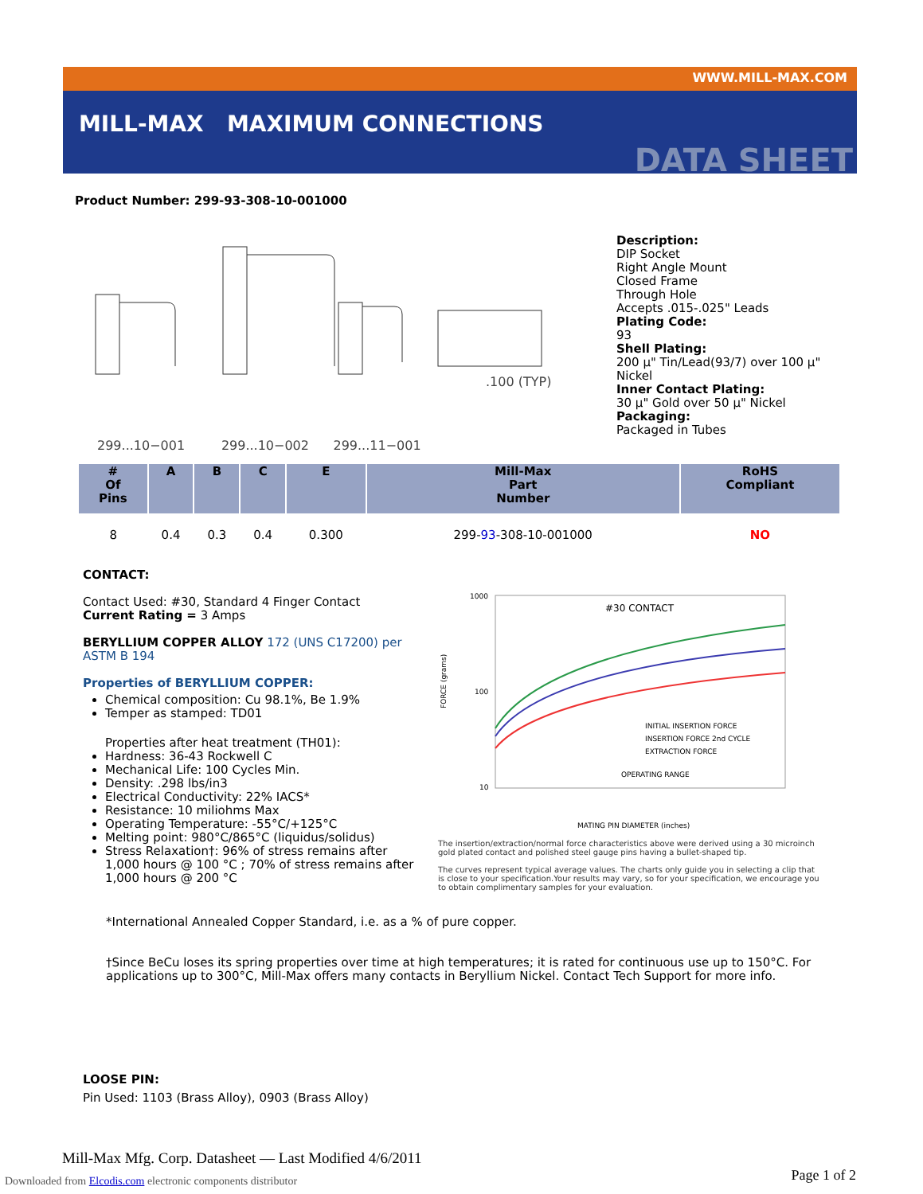WWW.MILL-MAX.COM
MILL-MAX MAXIMUM CONNECTIONS
DATA SHEET
Product Number: 299-93-308-10-001000
299...10−001 299...10−002 299...11−001
.100 (TYP)
Description:
DIP Socket
Right Angle Mount
Closed Frame
Through Hole
Accepts .015-.025" Leads
Plating Code:
93
Shell Plating:
200 µ" Tin/Lead(93/7) over 100 µ"
Nickel
Inner Contact Plating:
30 µ" Gold over 50 µ" Nickel
Packaging:
Packaged in Tubes
| # Of Pins | A | B | C | E | Mill-Max Part Number | RoHS Compliant |
| --- | --- | --- | --- | --- | --- | --- |
| 8 | 0.4 | 0.3 | 0.4 | 0.300 | 299- 93 -308-10-001000 | NO |
CONTACT:
Contact Used: #30, Standard 4 Finger Contact
Current Rating = 3 Amps
BERYLLIUM COPPER ALLOY 172 (UNS C17200) per ASTM B 194
Properties of BERYLLIUM COPPER:
Chemical composition: Cu 98.1%, Be 1.9%
Temper as stamped: TD01
Properties after heat treatment (TH01):
Hardness: 36-43 Rockwell C
Mechanical Life: 100 Cycles Min.
Density: .298 lbs/in3
Electrical Conductivity: 22% IACS*
Resistance: 10 miliohms Max
Operating Temperature: -55°C/+125°C
Melting point: 980°C/865°C (liquidus/solidus)
Stress Relaxation†: 96% of stress remains after 1,000 hours @ 100 °C ; 70% of stress remains after 1,000 hours @ 200 °C
1000
100
10
#30 CONTACT
INITIAL INSERTION FORCE
INSERTION FORCE 2nd CYCLE
EXTRACTION FORCE
OPERATING RANGE
MATING PIN DIAMETER (inches)
FORCE (grams)
The insertion/extraction/normal force characteristics above were derived using a 30 microinch gold plated contact and polished steel gauge pins having a bullet-shaped tip.
The curves represent typical average values. The charts only guide you in selecting a clip that is close to your specification.Your results may vary, so for your specification, we encourage you to obtain complimentary samples for your evaluation.
*International Annealed Copper Standard, i.e. as a % of pure copper.
†Since BeCu loses its spring properties over time at high temperatures; it is rated for continuous use up to 150°C. For applications up to 300°C, Mill-Max offers many contacts in Beryllium Nickel. Contact Tech Support for more info.
LOOSE PIN:
Pin Used: 1103 (Brass Alloy), 0903 (Brass Alloy)
Mill-Max Mfg. Corp. Datasheet — Last Modified 4/6/2011
Downloaded from Elcodis.com electronic components distributor
Page 1 of 2